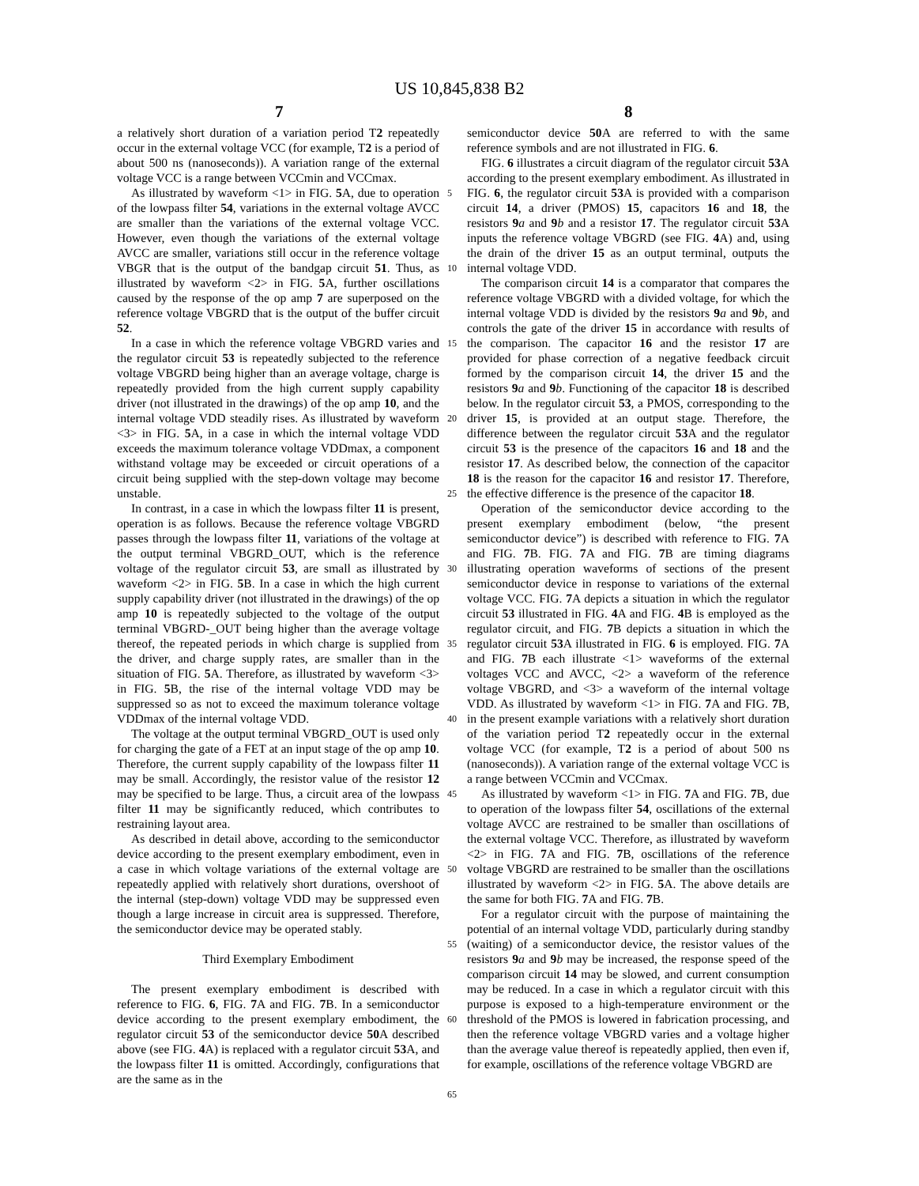US 10,845,838 B2
7 8
a relatively short duration of a variation period T2 repeatedly occur in the external voltage VCC (for example, T2 is a period of about 500 ns (nanoseconds)). A variation range of the external voltage VCC is a range between VCCmin and VCCmax.
As illustrated by waveform <1> in FIG. 5 A, due to operation of the lowpass filter 54, variations in the external voltage AVCC are smaller than the variations of the external voltage VCC. However, even though the variations of the external voltage AVCC are smaller, variations still occur in the reference voltage VBGR that is the output of the bandgap circuit 51. Thus, as illustrated by waveform <2> in FIG. 5 A, further oscillations caused by the response of the op amp 7 are superposed on the reference voltage VBGRD that is the output of the buffer circuit 52.
In a case in which the reference voltage VBGRD varies and the regulator circuit 53 is repeatedly subjected to the reference voltage VBGRD being higher than an average voltage, charge is repeatedly provided from the high current supply capability driver (not illustrated in the drawings) of the op amp 10, and the internal voltage VDD steadily rises. As illustrated by waveform <3> in FIG. 5 A, in a case in which the internal voltage VDD exceeds the maximum tolerance voltage VDDmax, a component withstand voltage may be exceeded or circuit operations of a circuit being supplied with the step-down voltage may become unstable.
In contrast, in a case in which the lowpass filter 11 is present, operation is as follows. Because the reference voltage VBGRD passes through the lowpass filter 11, variations of the voltage at the output terminal VBGRD_OUT, which is the reference voltage of the regulator circuit 53, are small as illustrated by waveform <2> in FIG. 5 B. In a case in which the high current supply capability driver (not illustrated in the drawings) of the op amp 10 is repeatedly subjected to the voltage of the output terminal VBGRD-_OUT being higher than the average voltage thereof, the repeated periods in which charge is supplied from the driver, and charge supply rates, are smaller than in the situation of FIG. 5 A. Therefore, as illustrated by waveform <3> in FIG. 5 B, the rise of the internal voltage VDD may be suppressed so as not to exceed the maximum tolerance voltage VDDmax of the internal voltage VDD.
The voltage at the output terminal VBGRD_OUT is used only for charging the gate of a FET at an input stage of the op amp 10. Therefore, the current supply capability of the lowpass filter 11 may be small. Accordingly, the resistor value of the resistor 12 may be specified to be large. Thus, a circuit area of the lowpass filter 11 may be significantly reduced, which contributes to restraining layout area.
As described in detail above, according to the semiconductor device according to the present exemplary embodiment, even in a case in which voltage variations of the external voltage are repeatedly applied with relatively short durations, overshoot of the internal (step-down) voltage VDD may be suppressed even though a large increase in circuit area is suppressed. Therefore, the semiconductor device may be operated stably.
Third Exemplary Embodiment
The present exemplary embodiment is described with reference to FIG. 6, FIG. 7 A and FIG. 7 B. In a semiconductor device according to the present exemplary embodiment, the regulator circuit 53 of the semiconductor device 50 A described above (see FIG. 4 A) is replaced with a regulator circuit 53 A, and the lowpass filter 11 is omitted. Accordingly, configurations that are the same as in the
semiconductor device 50 A are referred to with the same reference symbols and are not illustrated in FIG. 6.
FIG. 6 illustrates a circuit diagram of the regulator circuit 53 A according to the present exemplary embodiment. As illustrated in FIG. 6, the regulator circuit 53 A is provided with a comparison circuit 14, a driver (PMOS) 15, capacitors 16 and 18, the resistors 9 a and 9 b and a resistor 17. The regulator circuit 53 A inputs the reference voltage VBGRD (see FIG. 4 A) and, using the drain of the driver 15 as an output terminal, outputs the internal voltage VDD.
The comparison circuit 14 is a comparator that compares the reference voltage VBGRD with a divided voltage, for which the internal voltage VDD is divided by the resistors 9 a and 9 b, and controls the gate of the driver 15 in accordance with results of the comparison. The capacitor 16 and the resistor 17 are provided for phase correction of a negative feedback circuit formed by the comparison circuit 14, the driver 15 and the resistors 9 a and 9 b. Functioning of the capacitor 18 is described below. In the regulator circuit 53, a PMOS, corresponding to the driver 15, is provided at an output stage. Therefore, the difference between the regulator circuit 53 A and the regulator circuit 53 is the presence of the capacitors 16 and 18 and the resistor 17. As described below, the connection of the capacitor 18 is the reason for the capacitor 16 and resistor 17. Therefore, the effective difference is the presence of the capacitor 18.
Operation of the semiconductor device according to the present exemplary embodiment (below, “the present semiconductor device”) is described with reference to FIG. 7 A and FIG. 7 B. FIG. 7 A and FIG. 7 B are timing diagrams illustrating operation waveforms of sections of the present semiconductor device in response to variations of the external voltage VCC. FIG. 7 A depicts a situation in which the regulator circuit 53 illustrated in FIG. 4 A and FIG. 4 B is employed as the regulator circuit, and FIG. 7 B depicts a situation in which the regulator circuit 53 A illustrated in FIG. 6 is employed. FIG. 7 A and FIG. 7 B each illustrate <1> waveforms of the external voltages VCC and AVCC, <2> a waveform of the reference voltage VBGRD, and <3> a waveform of the internal voltage VDD. As illustrated by waveform <1> in FIG. 7 A and FIG. 7 B, in the present example variations with a relatively short duration of the variation period T2 repeatedly occur in the external voltage VCC (for example, T2 is a period of about 500 ns (nanoseconds)). A variation range of the external voltage VCC is a range between VCCmin and VCCmax.
As illustrated by waveform <1> in FIG. 7 A and FIG. 7 B, due to operation of the lowpass filter 54, oscillations of the external voltage AVCC are restrained to be smaller than oscillations of the external voltage VCC. Therefore, as illustrated by waveform <2> in FIG. 7 A and FIG. 7 B, oscillations of the reference voltage VBGRD are restrained to be smaller than the oscillations illustrated by waveform <2> in FIG. 5 A. The above details are the same for both FIG. 7 A and FIG. 7 B.
For a regulator circuit with the purpose of maintaining the potential of an internal voltage VDD, particularly during standby (waiting) of a semiconductor device, the resistor values of the resistors 9 a and 9 b may be increased, the response speed of the comparison circuit 14 may be slowed, and current consumption may be reduced. In a case in which a regulator circuit with this purpose is exposed to a high-temperature environment or the threshold of the PMOS is lowered in fabrication processing, and then the reference voltage VBGRD varies and a voltage higher than the average value thereof is repeatedly applied, then even if, for example, oscillations of the reference voltage VBGRD are
5
10
15
20
25
30
35
40
45
50
55
60
65